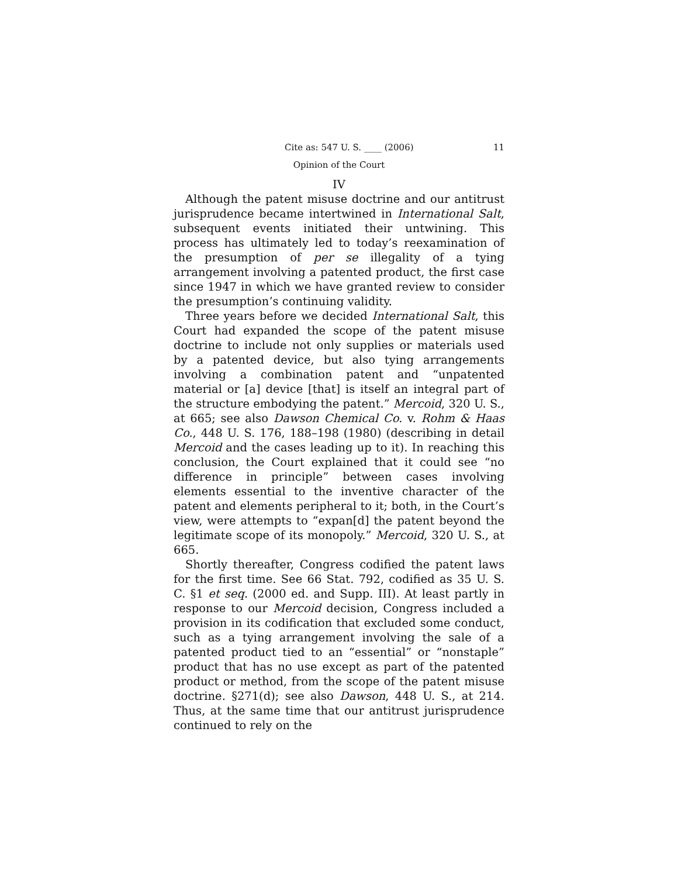Cite as: 547 U. S. ____ (2006) 11
Opinion of the Court
IV
Although the patent misuse doctrine and our antitrust jurisprudence became intertwined in International Salt, subsequent events initiated their untwining. This process has ultimately led to today’s reexamination of the presumption of per se illegality of a tying arrangement involving a patented product, the first case since 1947 in which we have granted review to consider the presumption’s continuing validity.
Three years before we decided International Salt, this Court had expanded the scope of the patent misuse doctrine to include not only supplies or materials used by a patented device, but also tying arrangements involving a combination patent and “unpatented material or [a] device [that] is itself an integral part of the structure embodying the patent.” Mercoid, 320 U. S., at 665; see also Dawson Chemical Co. v. Rohm & Haas Co., 448 U. S. 176, 188–198 (1980) (describing in detail Mercoid and the cases leading up to it). In reaching this conclusion, the Court explained that it could see “no difference in principle” between cases involving elements essential to the inventive character of the patent and elements peripheral to it; both, in the Court’s view, were attempts to “expan[d] the patent beyond the legitimate scope of its monopoly.” Mercoid, 320 U. S., at 665.
Shortly thereafter, Congress codified the patent laws for the first time. See 66 Stat. 792, codified as 35 U. S. C. §1 et seq. (2000 ed. and Supp. III). At least partly in response to our Mercoid decision, Congress included a provision in its codification that excluded some conduct, such as a tying arrangement involving the sale of a patented product tied to an “essential” or “nonstaple” product that has no use except as part of the patented product or method, from the scope of the patent misuse doctrine. §271(d); see also Dawson, 448 U. S., at 214. Thus, at the same time that our antitrust jurisprudence continued to rely on the